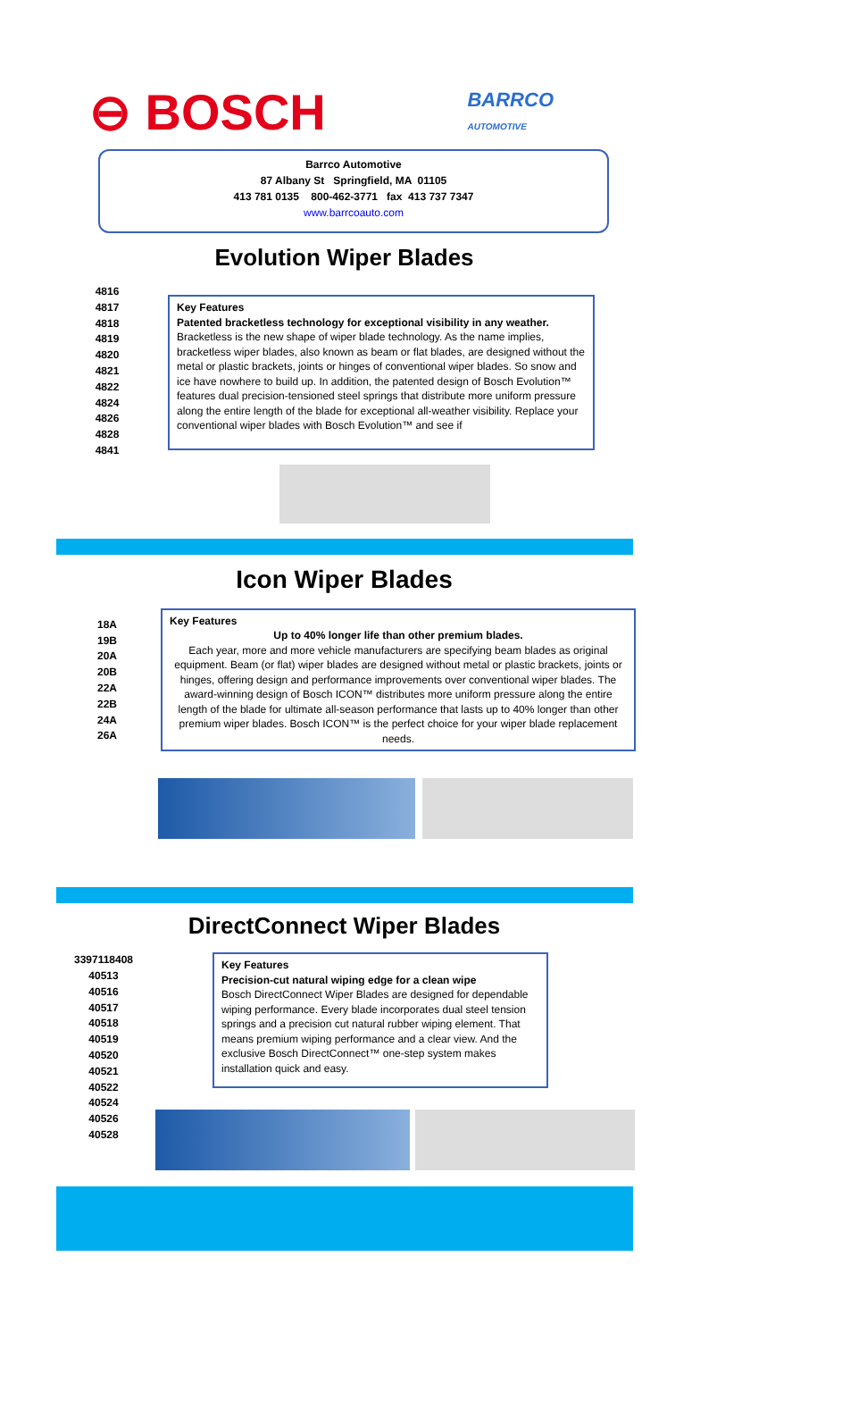⊖ BOSCH
BARRCO
AUTOMOTIVE
Barrco Automotive
87 Albany St Springfield, MA 01105
413 781 0135 800-462-3771 fax 413 737 7347
www.barrcoauto.com
Evolution Wiper Blades
4816
4817
4818
4819
4820
4821
4822
4824
4826
4828
4841
Key Features
Patented bracketless technology for exceptional visibility in any weather.
Bracketless is the new shape of wiper blade technology. As the name implies, bracketless wiper blades, also known as beam or flat blades, are designed without the metal or plastic brackets, joints or hinges of conventional wiper blades. So snow and ice have nowhere to build up. In addition, the patented design of Bosch Evolution™ features dual precision-tensioned steel springs that distribute more uniform pressure along the entire length of the blade for exceptional all-weather visibility. Replace your conventional wiper blades with Bosch Evolution™ and see if
Icon Wiper Blades
18A
19B
20A
20B
22A
22B
24A
26A
Key Features
Up to 40% longer life than other premium blades.
Each year, more and more vehicle manufacturers are specifying beam blades as original equipment. Beam (or flat) wiper blades are designed without metal or plastic brackets, joints or hinges, offering design and performance improvements over conventional wiper blades. The award-winning design of Bosch ICON™ distributes more uniform pressure along the entire length of the blade for ultimate all-season performance that lasts up to 40% longer than other premium wiper blades. Bosch ICON™ is the perfect choice for your wiper blade replacement needs.
DirectConnect Wiper Blades
3397118408
40513
40516
40517
40518
40519
40520
40521
40522
40524
40526
40528
Key Features
Precision-cut natural wiping edge for a clean wipe
Bosch DirectConnect Wiper Blades are designed for dependable wiping performance. Every blade incorporates dual steel tension springs and a precision cut natural rubber wiping element. That means premium wiping performance and a clear view. And the exclusive Bosch DirectConnect™ one-step system makes installation quick and easy.